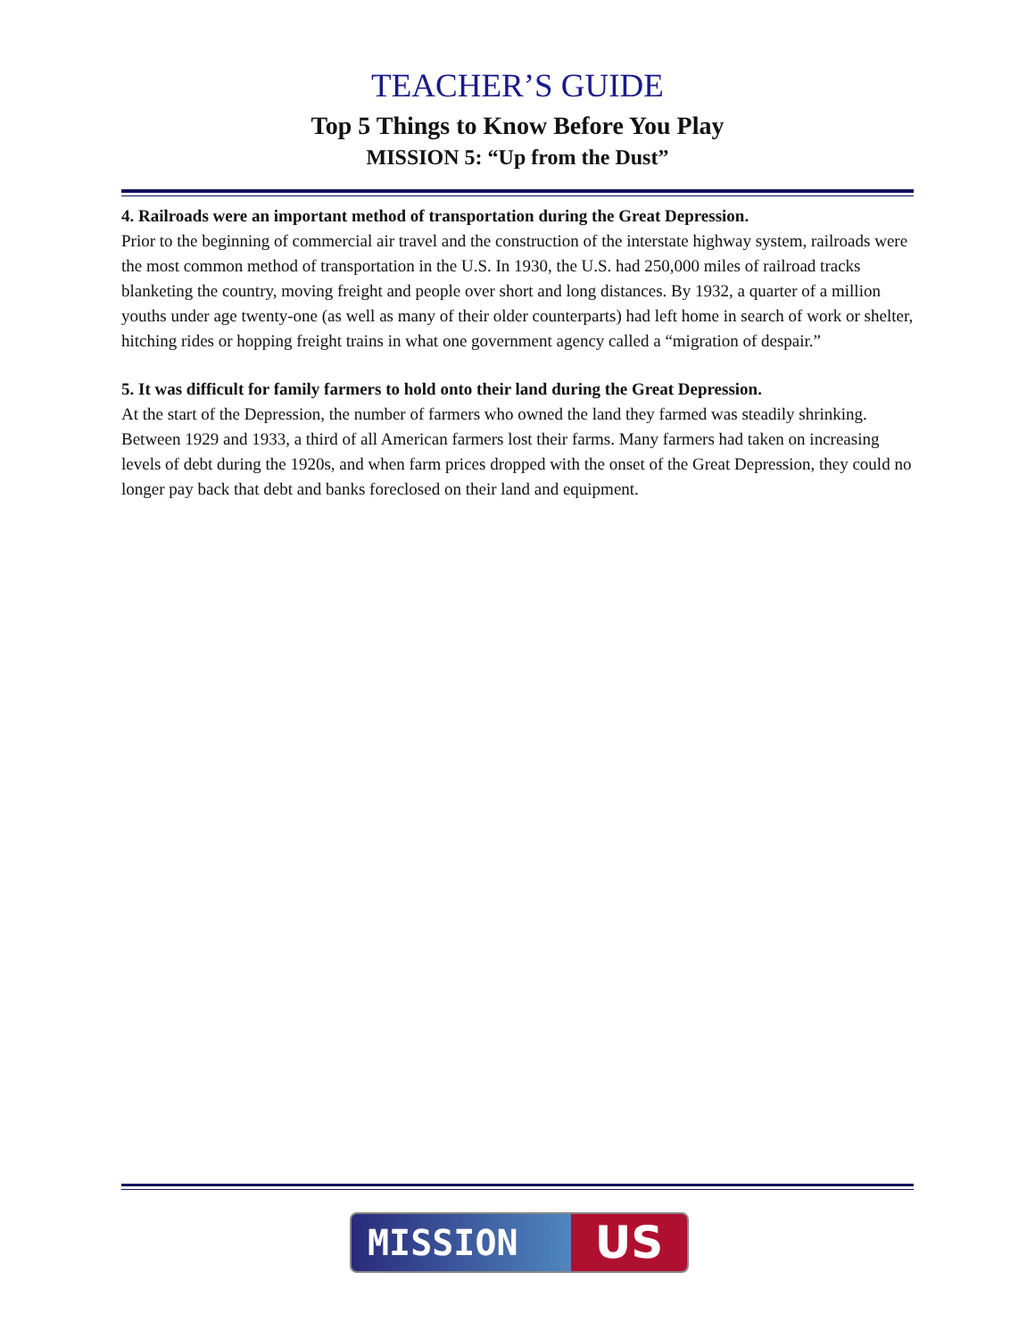TEACHER’S GUIDE
Top 5 Things to Know Before You Play
MISSION 5: “Up from the Dust”
4. Railroads were an important method of transportation during the Great Depression.
Prior to the beginning of commercial air travel and the construction of the interstate highway system, railroads were the most common method of transportation in the U.S. In 1930, the U.S. had 250,000 miles of railroad tracks blanketing the country, moving freight and people over short and long distances. By 1932, a quarter of a million youths under age twenty-one (as well as many of their older counterparts) had left home in search of work or shelter, hitching rides or hopping freight trains in what one government agency called a “migration of despair.”
5. It was difficult for family farmers to hold onto their land during the Great Depression.
At the start of the Depression, the number of farmers who owned the land they farmed was steadily shrinking. Between 1929 and 1933, a third of all American farmers lost their farms. Many farmers had taken on increasing levels of debt during the 1920s, and when farm prices dropped with the onset of the Great Depression, they could no longer pay back that debt and banks foreclosed on their land and equipment.
MISSION US